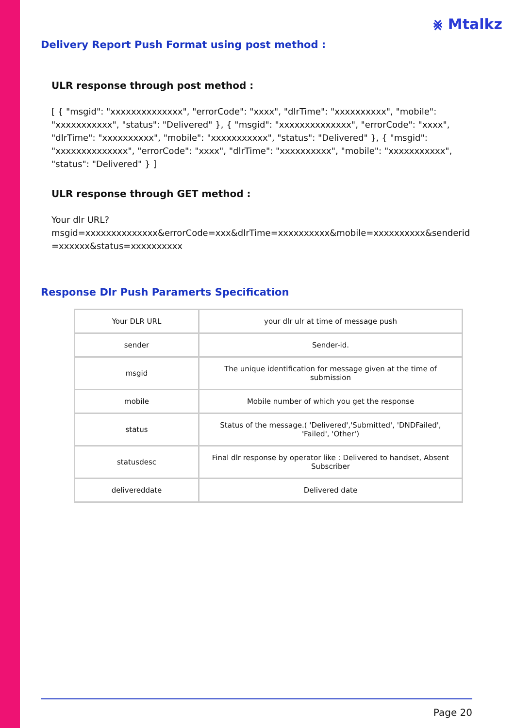⨳ Mtalkz
Delivery Report Push Format using post method :
ULR response through post method :
[ { "msgid": "xxxxxxxxxxxxxx", "errorCode": "xxxx", "dlrTime": "xxxxxxxxxx", "mobile": "xxxxxxxxxxx", "status": "Delivered" }, { "msgid": "xxxxxxxxxxxxxx", "errorCode": "xxxx", "dlrTime": "xxxxxxxxxx", "mobile": "xxxxxxxxxxx", "status": "Delivered" }, { "msgid": "xxxxxxxxxxxxxx", "errorCode": "xxxx", "dlrTime": "xxxxxxxxxx", "mobile": "xxxxxxxxxxx", "status": "Delivered" } ]
ULR response through GET method :
Your dlr URL?
msgid=xxxxxxxxxxxxxx&errorCode=xxx&dlrTime=xxxxxxxxxx&mobile=xxxxxxxxxx&senderid=xxxxxx&status=xxxxxxxxxx
Response Dlr Push Paramerts Specification
| Your DLR URL | your dlr ulr at time of message push |
| sender | Sender-id. |
| msgid | The unique identification for message given at the time of submission |
| mobile | Mobile number of which you get the response |
| status | Status of the message.( 'Delivered','Submitted', 'DNDFailed', 'Failed', 'Other') |
| statusdesc | Final dlr response by operator like : Delivered to handset, Absent Subscriber |
| delivereddate | Delivered date |
Page 20